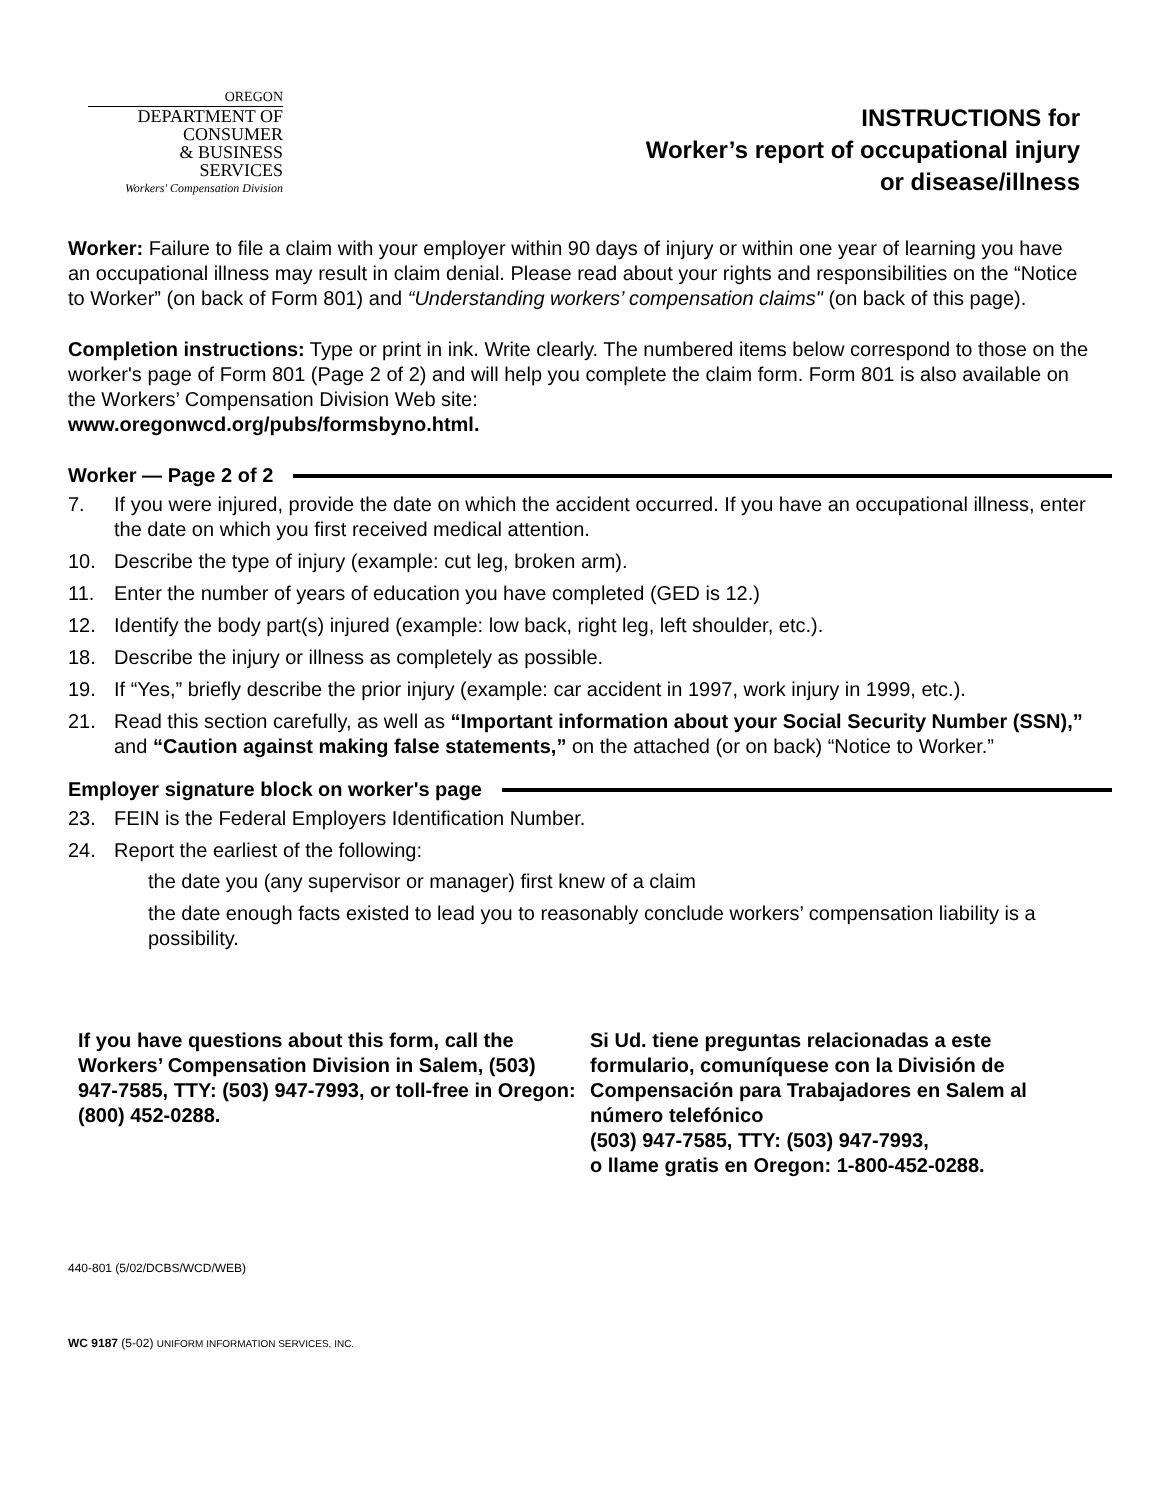OREGON
DEPARTMENT OF
CONSUMER
& BUSINESS
SERVICES
Workers' Compensation Division
INSTRUCTIONS for
Worker’s report of occupational injury
or disease/illness
Worker: Failure to file a claim with your employer within 90 days of injury or within one year of learning you have an occupational illness may result in claim denial. Please read about your rights and responsibilities on the “Notice to Worker” (on back of Form 801) and “Understanding workers’ compensation claims" (on back of this page).
Completion instructions: Type or print in ink. Write clearly. The numbered items below correspond to those on the worker's page of Form 801 (Page 2 of 2) and will help you complete the claim form. Form 801 is also available on the Workers’ Compensation Division Web site:
www.oregonwcd.org/pubs/formsbyno.html.
Worker — Page 2 of 2
7. If you were injured, provide the date on which the accident occurred. If you have an occupational illness, enter the date on which you first received medical attention.
10. Describe the type of injury (example: cut leg, broken arm).
11. Enter the number of years of education you have completed (GED is 12.)
12. Identify the body part(s) injured (example: low back, right leg, left shoulder, etc.).
18. Describe the injury or illness as completely as possible.
19. If “Yes,” briefly describe the prior injury (example: car accident in 1997, work injury in 1999, etc.).
21. Read this section carefully, as well as “Important information about your Social Security Number (SSN),” and “Caution against making false statements,” on the attached (or on back) “Notice to Worker.”
Employer signature block on worker's page
23. FEIN is the Federal Employers Identification Number.
24. Report the earliest of the following:
the date you (any supervisor or manager) first knew of a claim
the date enough facts existed to lead you to reasonably conclude workers’ compensation liability is a possibility.
If you have questions about this form, call the Workers’ Compensation Division in Salem, (503) 947-7585, TTY: (503) 947-7993, or toll-free in Oregon: (800) 452-0288.
Si Ud. tiene preguntas relacionadas a este formulario, comuníquese con la División de Compensación para Trabajadores en Salem al número telefónico
(503) 947-7585, TTY: (503) 947-7993,
o llame gratis en Oregon: 1-800-452-0288.
440-801 (5/02/DCBS/WCD/WEB)
WC 9187 (5-02) UNIFORM INFORMATION SERVICES, INC.